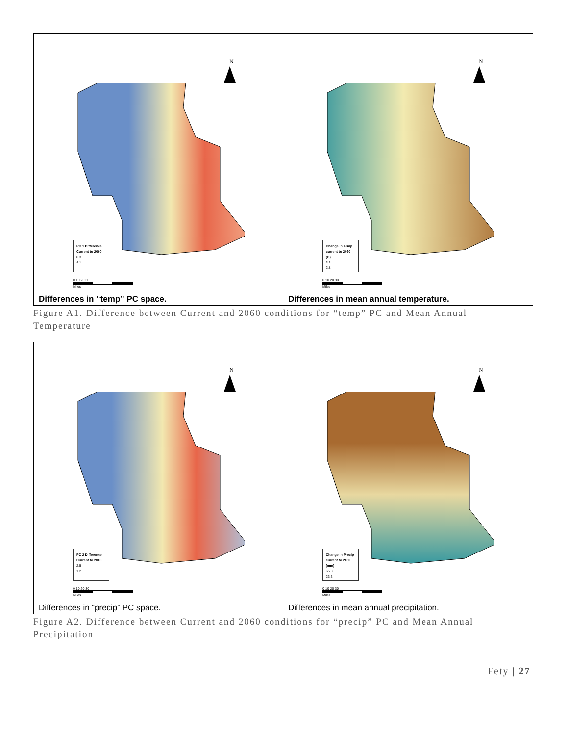N
PC 1 Difference
Current to 2060
6.3
4.1
0 10 20 30
Miles
Differences in “temp” PC space.
N
Change in Temp
current to 2060 (C)
3.3
2.8
0 10 20 30
Miles
Differences in mean annual temperature.
Figure A1. Difference between Current and 2060 conditions for “temp” PC and Mean Annual Temperature
N
PC 2 Difference
Current to 2060
2.5
1.2
0 10 20 30
Miles
Differences in “precip” PC space.
N
Change in Precip
current to 2060 (mm)
65.3
23.3
0 10 20 30
Miles
Differences in mean annual precipitation.
Figure A2. Difference between Current and 2060 conditions for “precip” PC and Mean Annual Precipitation
Fety | 27